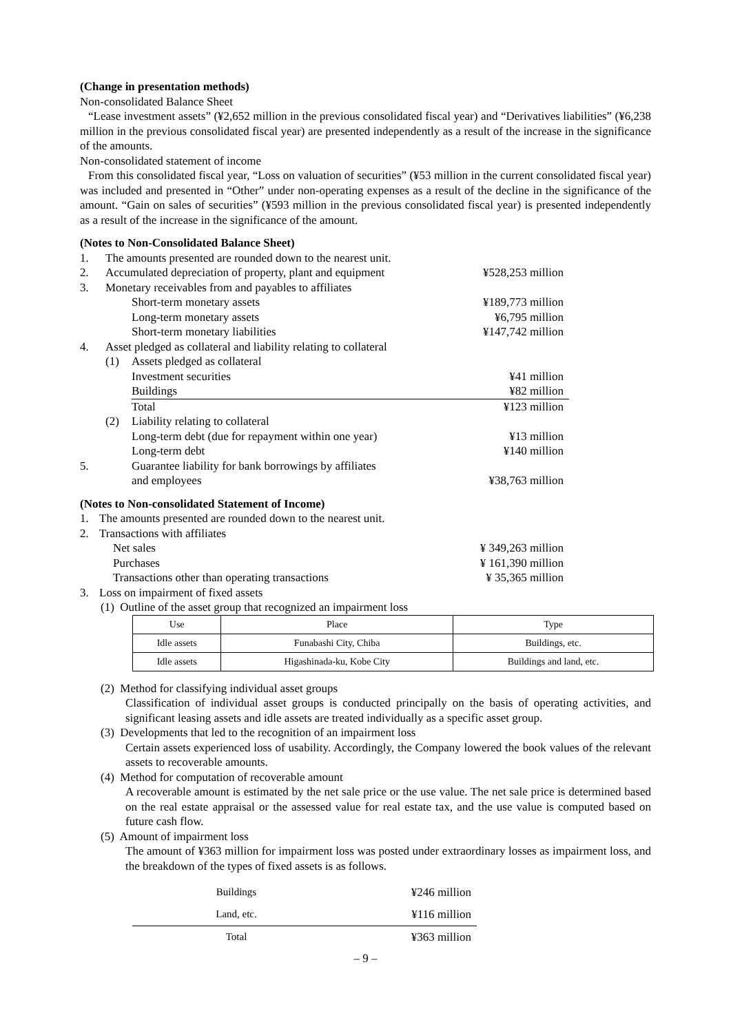(Change in presentation methods)
Non-consolidated Balance Sheet
“Lease investment assets” (¥2,652 million in the previous consolidated fiscal year) and “Derivatives liabilities” (¥6,238 million in the previous consolidated fiscal year) are presented independently as a result of the increase in the significance of the amounts.
Non-consolidated statement of income
From this consolidated fiscal year, “Loss on valuation of securities” (¥53 million in the current consolidated fiscal year) was included and presented in “Other” under non-operating expenses as a result of the decline in the significance of the amount. “Gain on sales of securities” (¥593 million in the previous consolidated fiscal year) is presented independently as a result of the increase in the significance of the amount.
(Notes to Non-Consolidated Balance Sheet)
| 1. | The amounts presented are rounded down to the nearest unit. | | |
| 2. | Accumulated depreciation of property, plant and equipment | | ¥528,253 million |
| 3. | Monetary receivables from and payables to affiliates | | |
| | | Short-term monetary assets | ¥189,773 million |
| | | Long-term monetary assets | ¥6,795 million |
| | | Short-term monetary liabilities | ¥147,742 million |
| 4. | Asset pledged as collateral and liability relating to collateral | | |
| | (1) | Assets pledged as collateral | |
| | | Investment securities | ¥41 million |
| | | Buildings | ¥82 million |
| | | Total | ¥123 million |
| | (2) | Liability relating to collateral | |
| | | Long-term debt (due for repayment within one year) | ¥13 million |
| | | Long-term debt | ¥140 million |
| 5. | | Guarantee liability for bank borrowings by affiliates and employees | ¥38,763 million |
(Notes to Non-consolidated Statement of Income)
| 1. | The amounts presented are rounded down to the nearest unit. | | |
| 2. | Transactions with affiliates | | |
| | | Net sales | ¥ 349,263 million |
| | | Purchases | ¥ 161,390 million |
| | | Transactions other than operating transactions | ¥ 35,365 million |
| 3. | Loss on impairment of fixed assets | | |
(1) Outline of the asset group that recognized an impairment loss
| Use | Place | Type |
| --- | --- | --- |
| Idle assets | Funabashi City, Chiba | Buildings, etc. |
| Idle assets | Higashinada-ku, Kobe City | Buildings and land, etc. |
(2) Method for classifying individual asset groups
Classification of individual asset groups is conducted principally on the basis of operating activities, and significant leasing assets and idle assets are treated individually as a specific asset group.
(3) Developments that led to the recognition of an impairment loss
Certain assets experienced loss of usability. Accordingly, the Company lowered the book values of the relevant assets to recoverable amounts.
(4) Method for computation of recoverable amount
A recoverable amount is estimated by the net sale price or the use value. The net sale price is determined based on the real estate appraisal or the assessed value for real estate tax, and the use value is computed based on future cash flow.
(5) Amount of impairment loss
The amount of ¥363 million for impairment loss was posted under extraordinary losses as impairment loss, and the breakdown of the types of fixed assets is as follows.
| Buildings | ¥246 million |
| Land, etc. | ¥116 million |
| Total | ¥363 million |
– 9 –